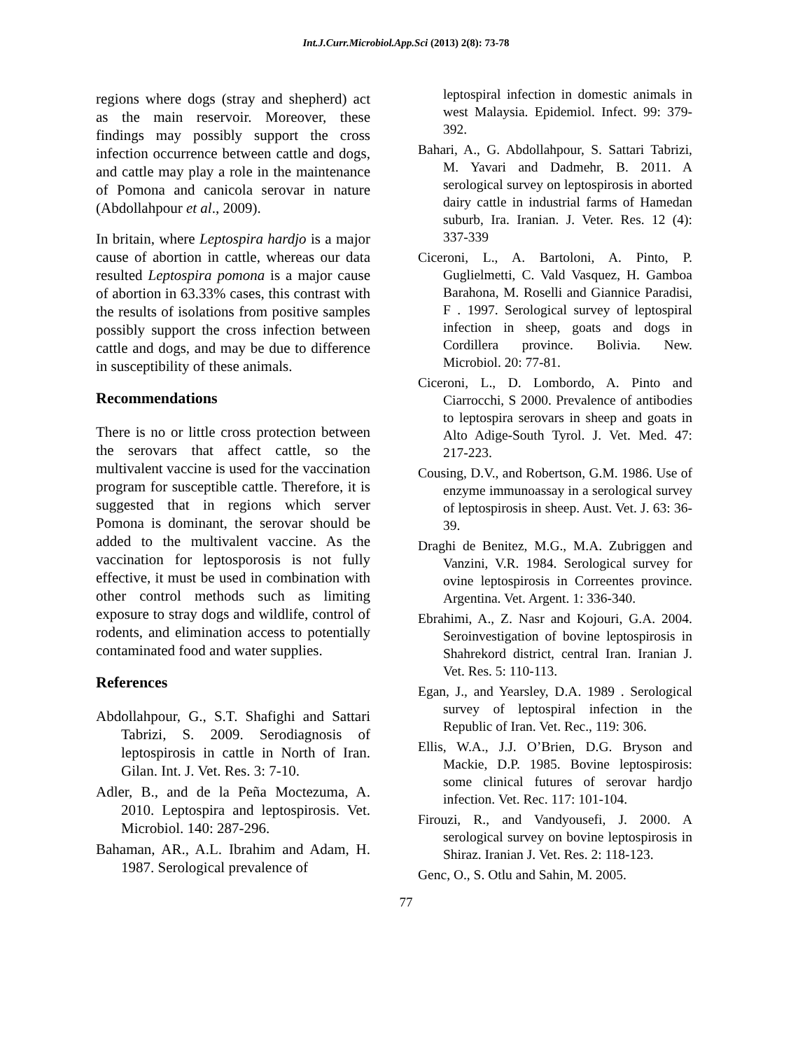Int.J.Curr.Microbiol.App.Sci (2013) 2(8): 73-78
regions where dogs (stray and shepherd) act as the main reservoir. Moreover, these findings may possibly support the cross infection occurrence between cattle and dogs, and cattle may play a role in the maintenance of Pomona and canicola serovar in nature (Abdollahpour et al., 2009).
In britain, where Leptospira hardjo is a major cause of abortion in cattle, whereas our data resulted Leptospira pomona is a major cause of abortion in 63.33% cases, this contrast with the results of isolations from positive samples possibly support the cross infection between cattle and dogs, and may be due to difference in susceptibility of these animals.
Recommendations
There is no or little cross protection between the serovars that affect cattle, so the multivalent vaccine is used for the vaccination program for susceptible cattle. Therefore, it is suggested that in regions which server Pomona is dominant, the serovar should be added to the multivalent vaccine. As the vaccination for leptosporosis is not fully effective, it must be used in combination with other control methods such as limiting exposure to stray dogs and wildlife, control of rodents, and elimination access to potentially contaminated food and water supplies.
References
Abdollahpour, G., S.T. Shafighi and Sattari Tabrizi, S. 2009. Serodiagnosis of leptospirosis in cattle in North of Iran. Gilan. Int. J. Vet. Res. 3: 7-10.
Adler, B., and de la Peña Moctezuma, A. 2010. Leptospira and leptospirosis. Vet. Microbiol. 140: 287-296.
Bahaman, AR., A.L. Ibrahim and Adam, H. 1987. Serological prevalence of
leptospiral infection in domestic animals in west Malaysia. Epidemiol. Infect. 99: 379-392.
Bahari, A., G. Abdollahpour, S. Sattari Tabrizi, M. Yavari and Dadmehr, B. 2011. A serological survey on leptospirosis in aborted dairy cattle in industrial farms of Hamedan suburb, Ira. Iranian. J. Veter. Res. 12 (4): 337-339
Ciceroni, L., A. Bartoloni, A. Pinto, P. Guglielmetti, C. Vald Vasquez, H. Gamboa Barahona, M. Roselli and Giannice Paradisi, F . 1997. Serological survey of leptospiral infection in sheep, goats and dogs in Cordillera province. Bolivia. New. Microbiol. 20: 77-81.
Ciceroni, L., D. Lombordo, A. Pinto and Ciarrocchi, S 2000. Prevalence of antibodies to leptospira serovars in sheep and goats in Alto Adige-South Tyrol. J. Vet. Med. 47: 217-223.
Cousing, D.V., and Robertson, G.M. 1986. Use of enzyme immunoassay in a serological survey of leptospirosis in sheep. Aust. Vet. J. 63: 36-39.
Draghi de Benitez, M.G., M.A. Zubriggen and Vanzini, V.R. 1984. Serological survey for ovine leptospirosis in Correentes province. Argentina. Vet. Argent. 1: 336-340.
Ebrahimi, A., Z. Nasr and Kojouri, G.A. 2004. Seroinvestigation of bovine leptospirosis in Shahrekord district, central Iran. Iranian J. Vet. Res. 5: 110-113.
Egan, J., and Yearsley, D.A. 1989 . Serological survey of leptospiral infection in the Republic of Iran. Vet. Rec., 119: 306.
Ellis, W.A., J.J. O’Brien, D.G. Bryson and Mackie, D.P. 1985. Bovine leptospirosis: some clinical futures of serovar hardjo infection. Vet. Rec. 117: 101-104.
Firouzi, R., and Vandyousefi, J. 2000. A serological survey on bovine leptospirosis in Shiraz. Iranian J. Vet. Res. 2: 118-123.
Genc, O., S. Otlu and Sahin, M. 2005.
77